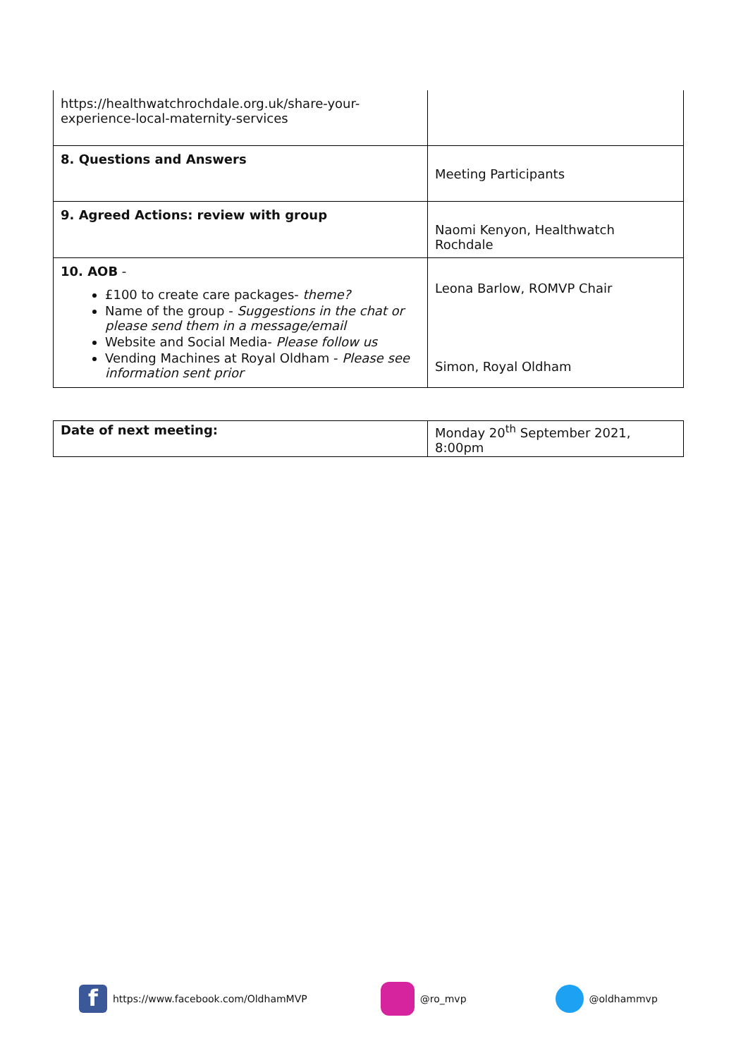| https://healthwatchrochdale.org.uk/share-your-experience-local-maternity-services | |
| 8. Questions and Answers | Meeting Participants |
| 9. Agreed Actions: review with group | Naomi Kenyon, Healthwatch Rochdale |
| 10. AOB - £100 to create care packages- theme? Name of the group - Suggestions in the chat or please send them in a message/email Website and Social Media- Please follow us Vending Machines at Royal Oldham - Please see information sent prior | Leona Barlow, ROMVP Chair Simon, Royal Oldham |
| Date of next meeting: | Monday 20<sup>th</sup> September 2021, 8:00pm |
fhttps://www.facebook.com/OldhamMVP @ro_mvp @oldhammvp